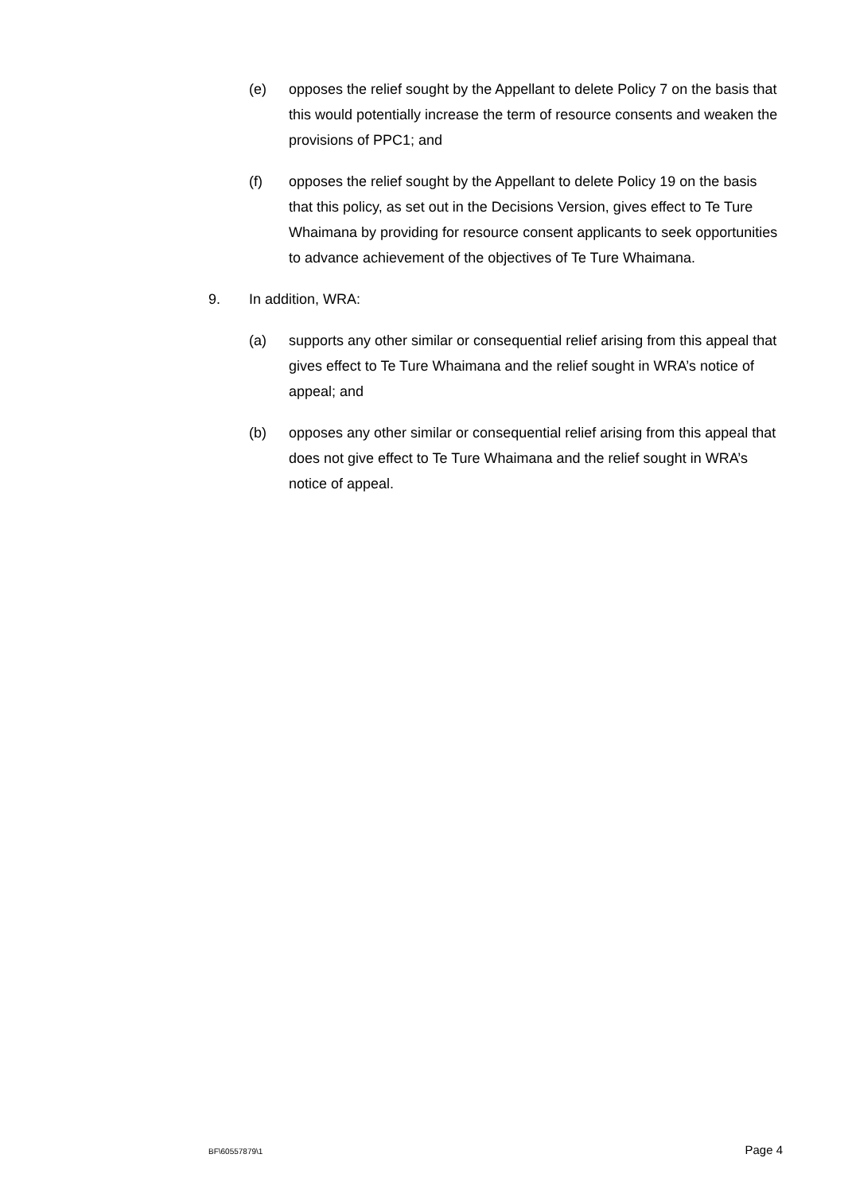(e) opposes the relief sought by the Appellant to delete Policy 7 on the basis that this would potentially increase the term of resource consents and weaken the provisions of PPC1; and
(f) opposes the relief sought by the Appellant to delete Policy 19 on the basis that this policy, as set out in the Decisions Version, gives effect to Te Ture Whaimana by providing for resource consent applicants to seek opportunities to advance achievement of the objectives of Te Ture Whaimana.
9. In addition, WRA:
(a) supports any other similar or consequential relief arising from this appeal that gives effect to Te Ture Whaimana and the relief sought in WRA’s notice of appeal; and
(b) opposes any other similar or consequential relief arising from this appeal that does not give effect to Te Ture Whaimana and the relief sought in WRA’s notice of appeal.
BF\60557879\1 Page 4